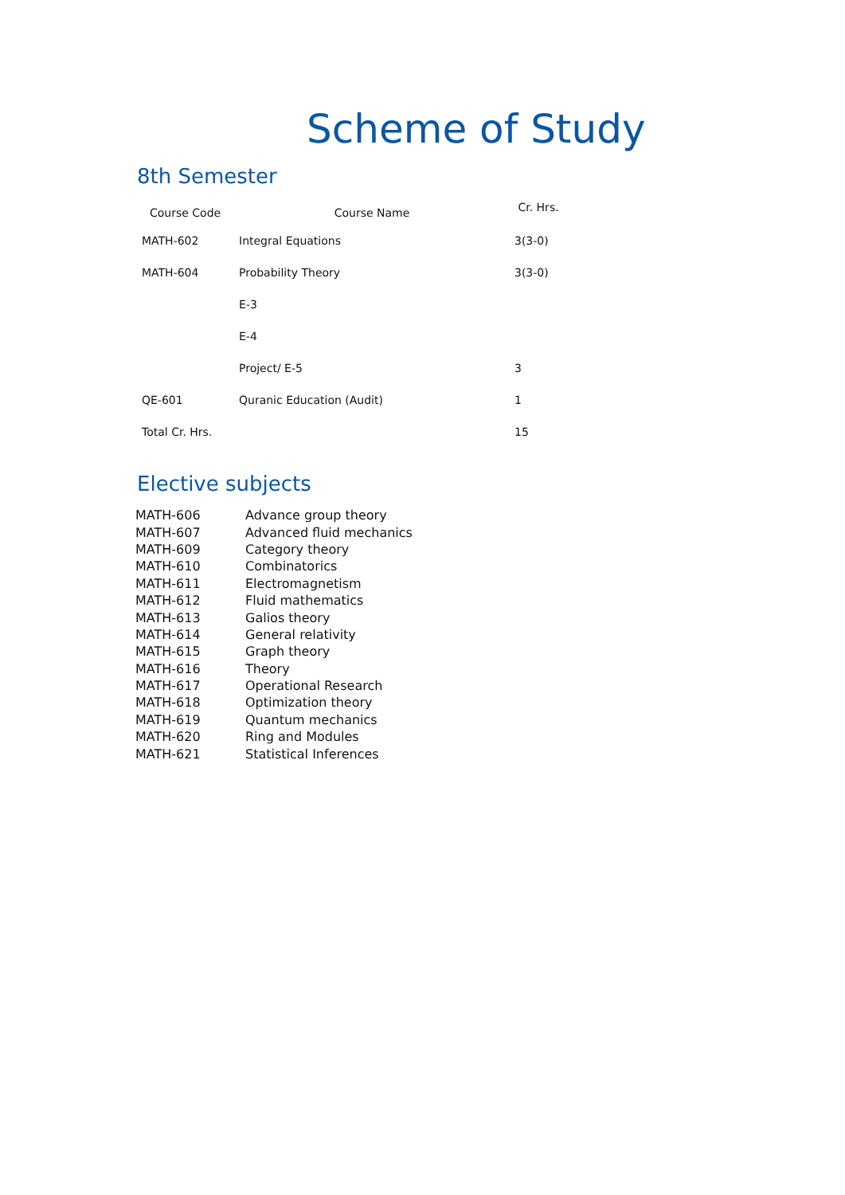Scheme of Study
8th Semester
| Course Code | Course Name | Cr. Hrs. |
| --- | --- | --- |
| MATH-602 | Integral Equations | 3(3-0) |
| MATH-604 | Probability Theory | 3(3-0) |
| | E-3 | |
| | E-4 | |
| | Project/ E-5 | 3 |
| QE-601 | Quranic Education (Audit) | 1 |
| Total Cr. Hrs. | | 15 |
Elective subjects
| MATH-606 | Advance group theory |
| MATH-607 | Advanced fluid mechanics |
| MATH-609 | Category theory |
| MATH-610 | Combinatorics |
| MATH-611 | Electromagnetism |
| MATH-612 | Fluid mathematics |
| MATH-613 | Galios theory |
| MATH-614 | General relativity |
| MATH-615 | Graph theory |
| MATH-616 | Theory |
| MATH-617 | Operational Research |
| MATH-618 | Optimization theory |
| MATH-619 | Quantum mechanics |
| MATH-620 | Ring and Modules |
| MATH-621 | Statistical Inferences |